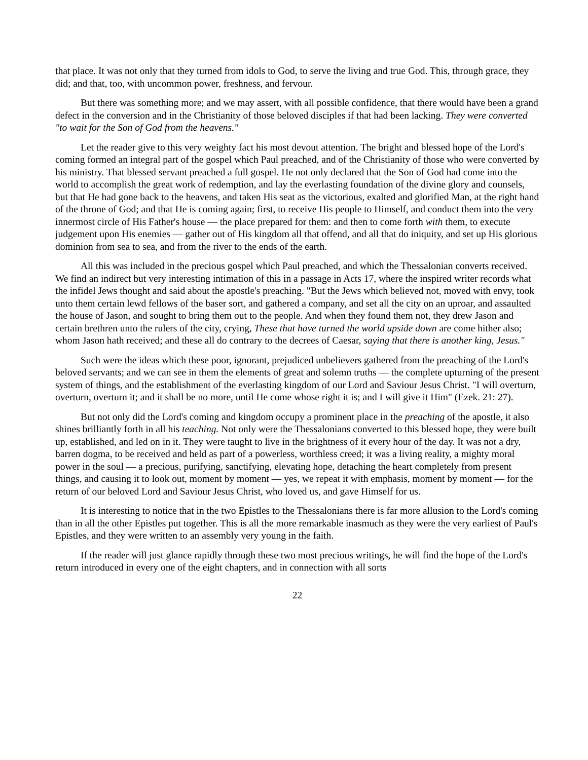that place. It was not only that they turned from idols to God, to serve the living and true God. This, through grace, they did; and that, too, with uncommon power, freshness, and fervour.
But there was something more; and we may assert, with all possible confidence, that there would have been a grand defect in the conversion and in the Christianity of those beloved disciples if that had been lacking. They were converted "to wait for the Son of God from the heavens."
Let the reader give to this very weighty fact his most devout attention. The bright and blessed hope of the Lord's coming formed an integral part of the gospel which Paul preached, and of the Christianity of those who were converted by his ministry. That blessed servant preached a full gospel. He not only declared that the Son of God had come into the world to accomplish the great work of redemption, and lay the everlasting foundation of the divine glory and counsels, but that He had gone back to the heavens, and taken His seat as the victorious, exalted and glorified Man, at the right hand of the throne of God; and that He is coming again; first, to receive His people to Himself, and conduct them into the very innermost circle of His Father's house — the place prepared for them: and then to come forth with them, to execute judgement upon His enemies — gather out of His kingdom all that offend, and all that do iniquity, and set up His glorious dominion from sea to sea, and from the river to the ends of the earth.
All this was included in the precious gospel which Paul preached, and which the Thessalonian converts received. We find an indirect but very interesting intimation of this in a passage in Acts 17, where the inspired writer records what the infidel Jews thought and said about the apostle's preaching. "But the Jews which believed not, moved with envy, took unto them certain lewd fellows of the baser sort, and gathered a company, and set all the city on an uproar, and assaulted the house of Jason, and sought to bring them out to the people. And when they found them not, they drew Jason and certain brethren unto the rulers of the city, crying, These that have turned the world upside down are come hither also; whom Jason hath received; and these all do contrary to the decrees of Caesar, saying that there is another king, Jesus."
Such were the ideas which these poor, ignorant, prejudiced unbelievers gathered from the preaching of the Lord's beloved servants; and we can see in them the elements of great and solemn truths — the complete upturning of the present system of things, and the establishment of the everlasting kingdom of our Lord and Saviour Jesus Christ. "I will overturn, overturn, overturn it; and it shall be no more, until He come whose right it is; and I will give it Him" (Ezek. 21: 27).
But not only did the Lord's coming and kingdom occupy a prominent place in the preaching of the apostle, it also shines brilliantly forth in all his teaching. Not only were the Thessalonians converted to this blessed hope, they were built up, established, and led on in it. They were taught to live in the brightness of it every hour of the day. It was not a dry, barren dogma, to be received and held as part of a powerless, worthless creed; it was a living reality, a mighty moral power in the soul — a precious, purifying, sanctifying, elevating hope, detaching the heart completely from present things, and causing it to look out, moment by moment — yes, we repeat it with emphasis, moment by moment — for the return of our beloved Lord and Saviour Jesus Christ, who loved us, and gave Himself for us.
It is interesting to notice that in the two Epistles to the Thessalonians there is far more allusion to the Lord's coming than in all the other Epistles put together. This is all the more remarkable inasmuch as they were the very earliest of Paul's Epistles, and they were written to an assembly very young in the faith.
If the reader will just glance rapidly through these two most precious writings, he will find the hope of the Lord's return introduced in every one of the eight chapters, and in connection with all sorts
22